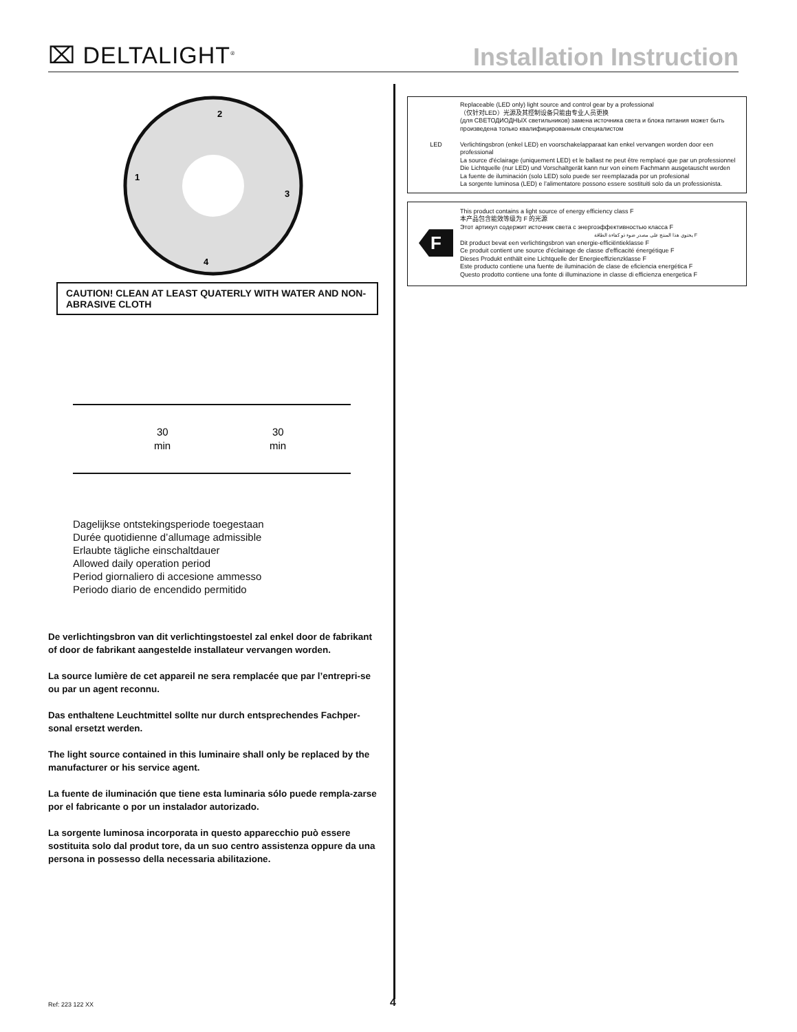⌧ DELTALIGHT<sup>®</sup>
Installation Instruction
2
1
3
4
CAUTION! CLEAN AT LEAST QUATERLY WITH WATER AND NON-ABRASIVE CLOTH
30
min
30
min
Dagelijkse ontstekingsperiode toegestaan
Durée quotidienne d’allumage admissible
Erlaubte tägliche einschaltdauer
Allowed daily operation period
Period giornaliero di accesione ammesso
Periodo diario de encendido permitido
De verlichtingsbron van dit verlichtingstoestel zal enkel door de fabrikant of door de fabrikant aangestelde installateur vervangen worden.
La source lumière de cet appareil ne sera remplacée que par l’entrepri-se ou par un agent reconnu.
Das enthaltene Leuchtmittel sollte nur durch entsprechendes Fachper-sonal ersetzt werden.
The light source contained in this luminaire shall only be replaced by the manufacturer or his service agent.
La fuente de iluminación que tiene esta luminaria sólo puede rempla-zarse por el fabricante o por un instalador autorizado.
La sorgente luminosa incorporata in questo apparecchio può essere sostituita solo dal produt tore, da un suo centro assistenza oppure da una persona in possesso della necessaria abilitazione.
LED Replaceable (LED only) light source and control gear by a professional
（仅针对LED）光源及其控制设备只能由专业人员更换
(для СВЕТОДИОДНЫХ светильников) замена источника света и блока питания может быть произведена только квалифицированным специалистом
Verlichtingsbron (enkel LED) en voorschakelapparaat kan enkel vervangen worden door een professional
La source d'éclairage (uniquement LED) et le ballast ne peut être remplacé que par un professionnel
Die Lichtquelle (nur LED) und Vorschaltgerät kann nur von einem Fachmann ausgetauscht werden
La fuente de iluminación (solo LED) solo puede ser reemplazada por un profesional
La sorgente luminosa (LED) e l’alimentatore possono essere sostituiti solo da un professionista.
F
This product contains a light source of energy efficiency class F
本产品包含能效等级为 F 的光源
Этот артикул содержит источник света с энергоэффективностью класса F
يحتوي هذا المنتج على مصدر ضوء ذو كفاءة الطاقة F
Dit product bevat een verlichtingsbron van energie-efficiëntieklasse F
Ce produit contient une source d'éclairage de classe d'efficacité énergétique F
Dieses Produkt enthält eine Lichtquelle der Energieeffizienzklasse F
Este producto contiene una fuente de iluminación de clase de eficiencia energética F
Questo prodotto contiene una fonte di illuminazione in classe di efficienza energetica F
Ref: 223 122 XX 4